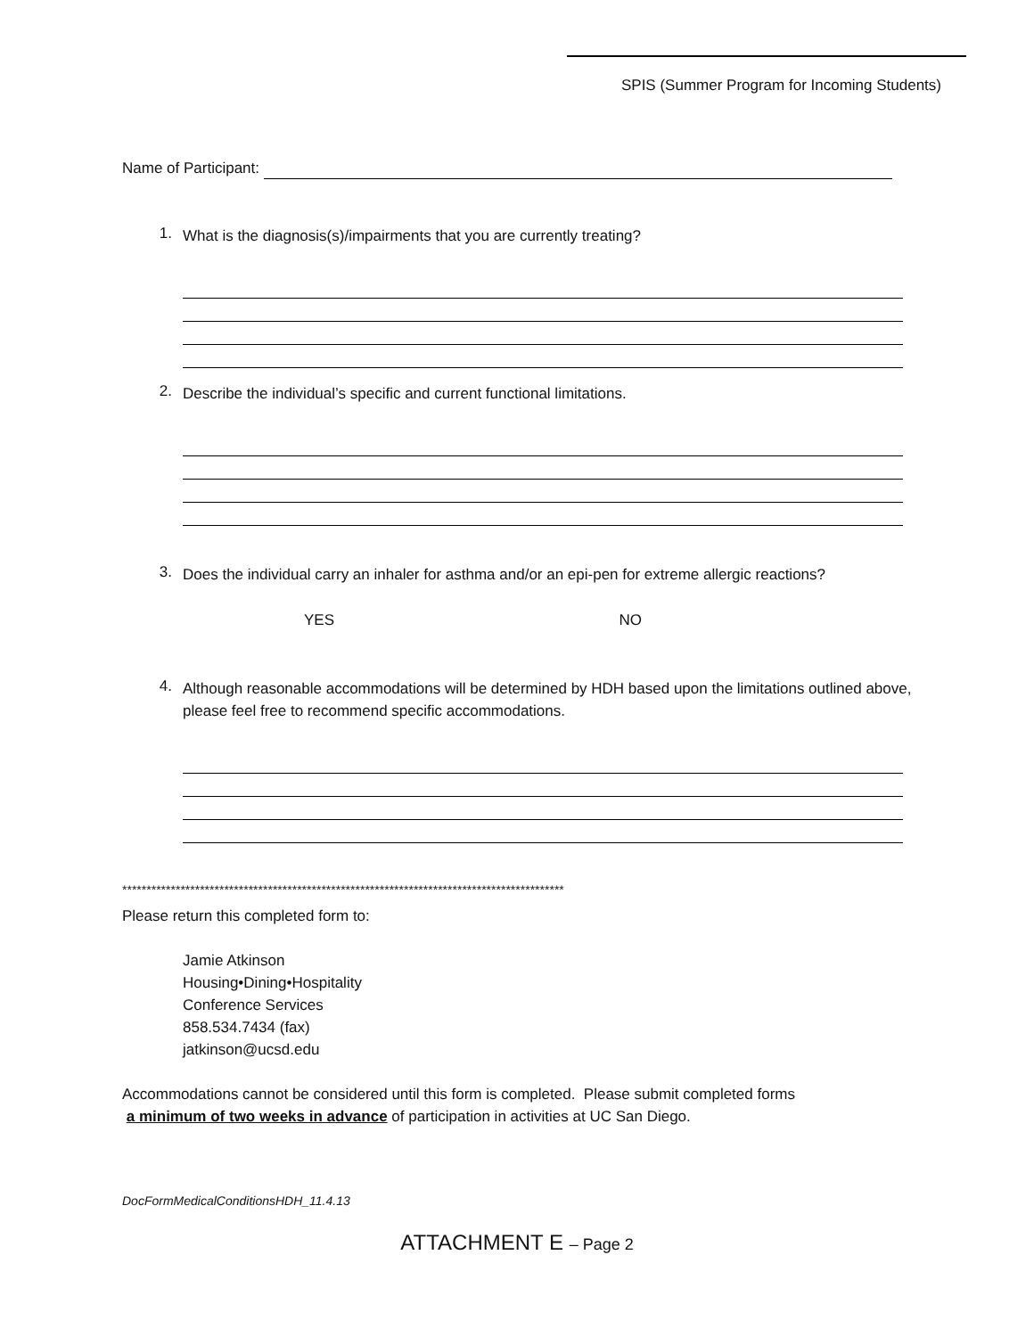SPIS (Summer Program for Incoming Students)
Name of Participant:
1.
What is the diagnosis(s)/impairments that you are currently treating?
2.
Describe the individual’s specific and current functional limitations.
3.
Does the individual carry an inhaler for asthma and/or an epi-pen for extreme allergic reactions?
YES NO
4.
Although reasonable accommodations will be determined by HDH based upon the limitations outlined above, please feel free to recommend specific accommodations.
*******************************************************************************************
Please return this completed form to:
Jamie Atkinson
Housing•Dining•Hospitality
Conference Services
858.534.7434 (fax)
jatkinson@ucsd.edu
Accommodations cannot be considered until this form is completed. Please submit completed forms
a minimum of two weeks in advance of participation in activities at UC San Diego.
DocFormMedicalConditionsHDH_11.4.13
ATTACHMENT E – Page 2